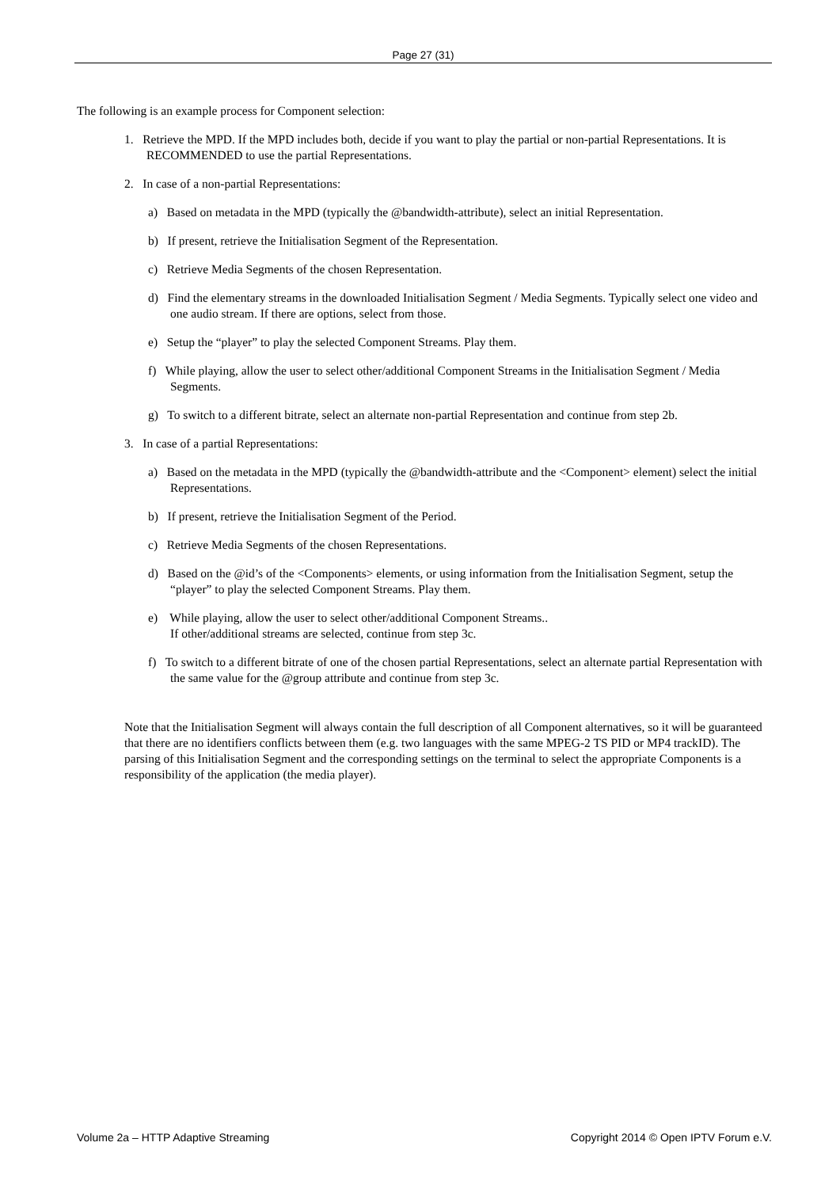Page 27 (31)
The following is an example process for Component selection:
1. Retrieve the MPD. If the MPD includes both, decide if you want to play the partial or non-partial Representations. It is RECOMMENDED to use the partial Representations.
2. In case of a non-partial Representations:
a) Based on metadata in the MPD (typically the @bandwidth-attribute), select an initial Representation.
b) If present, retrieve the Initialisation Segment of the Representation.
c) Retrieve Media Segments of the chosen Representation.
d) Find the elementary streams in the downloaded Initialisation Segment / Media Segments. Typically select one video and one audio stream. If there are options, select from those.
e) Setup the “player” to play the selected Component Streams. Play them.
f) While playing, allow the user to select other/additional Component Streams in the Initialisation Segment / Media Segments.
g) To switch to a different bitrate, select an alternate non-partial Representation and continue from step 2b.
3. In case of a partial Representations:
a) Based on the metadata in the MPD (typically the @bandwidth-attribute and the <Component> element) select the initial Representations.
b) If present, retrieve the Initialisation Segment of the Period.
c) Retrieve Media Segments of the chosen Representations.
d) Based on the @id’s of the <Components> elements, or using information from the Initialisation Segment, setup the “player” to play the selected Component Streams. Play them.
e) While playing, allow the user to select other/additional Component Streams..
If other/additional streams are selected, continue from step 3c.
f) To switch to a different bitrate of one of the chosen partial Representations, select an alternate partial Representation with the same value for the @group attribute and continue from step 3c.
Note that the Initialisation Segment will always contain the full description of all Component alternatives, so it will be guaranteed that there are no identifiers conflicts between them (e.g. two languages with the same MPEG-2 TS PID or MP4 trackID). The parsing of this Initialisation Segment and the corresponding settings on the terminal to select the appropriate Components is a responsibility of the application (the media player).
Volume 2a – HTTP Adaptive Streaming Copyright 2014 © Open IPTV Forum e.V.